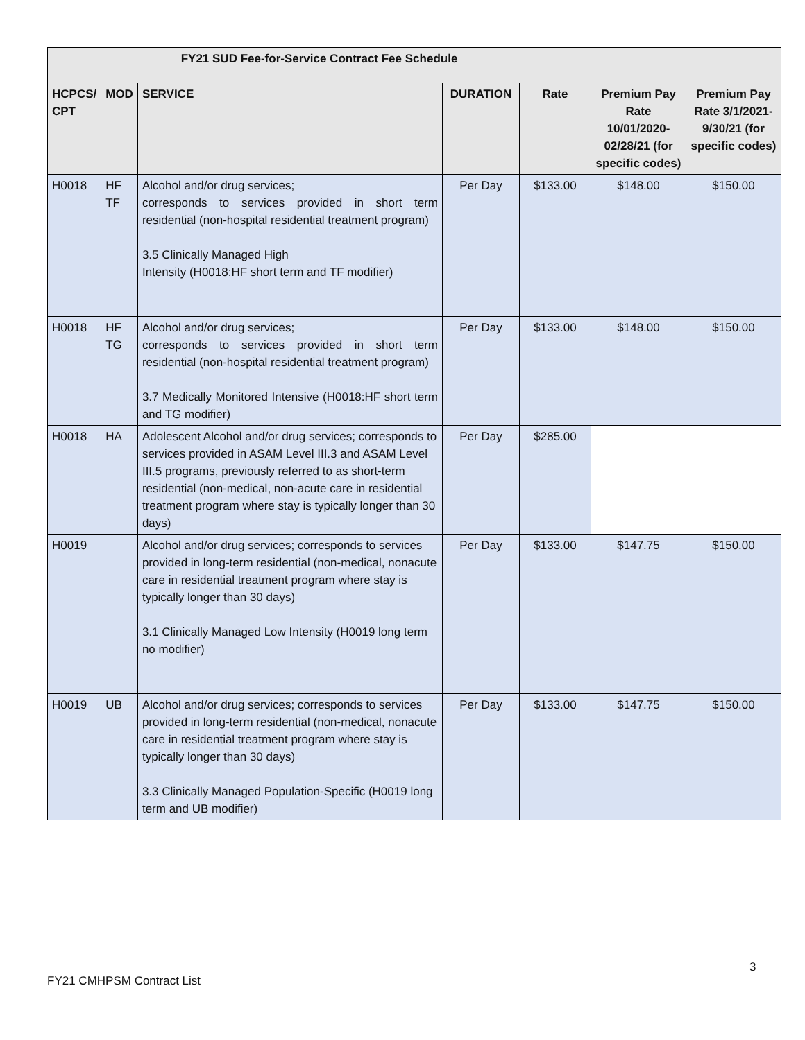| FY21 SUD Fee-for-Service Contract Fee Schedule | | | | | | |
| --- | --- | --- | --- | --- | --- | --- |
| HCPCS/ CPT | MOD | SERVICE | DURATION | Rate | Premium Pay Rate 10/01/2020-02/28/21 (for specific codes) | Premium Pay Rate 3/1/2021-9/30/21 (for specific codes) |
| H0018 | HF TF | Alcohol and/or drug services; corresponds to services provided in short term residential (non-hospital residential treatment program) 3.5 Clinically Managed High Intensity (H0018:HF short term and TF modifier) | Per Day | $133.00 | $148.00 | $150.00 |
| H0018 | HF TG | Alcohol and/or drug services; corresponds to services provided in short term residential (non-hospital residential treatment program) 3.7 Medically Monitored Intensive (H0018:HF short term and TG modifier) | Per Day | $133.00 | $148.00 | $150.00 |
| H0018 | HA | Adolescent Alcohol and/or drug services; corresponds to services provided in ASAM Level III.3 and ASAM Level III.5 programs, previously referred to as short-term residential (non-medical, non-acute care in residential treatment program where stay is typically longer than 30 days) | Per Day | $285.00 | | |
| H0019 | | Alcohol and/or drug services; corresponds to services provided in long-term residential (non-medical, nonacute care in residential treatment program where stay is typically longer than 30 days) 3.1 Clinically Managed Low Intensity (H0019 long term no modifier) | Per Day | $133.00 | $147.75 | $150.00 |
| H0019 | UB | Alcohol and/or drug services; corresponds to services provided in long-term residential (non-medical, nonacute care in residential treatment program where stay is typically longer than 30 days) 3.3 Clinically Managed Population-Specific (H0019 long term and UB modifier) | Per Day | $133.00 | $147.75 | $150.00 |
3
FY21 CMHPSM Contract List